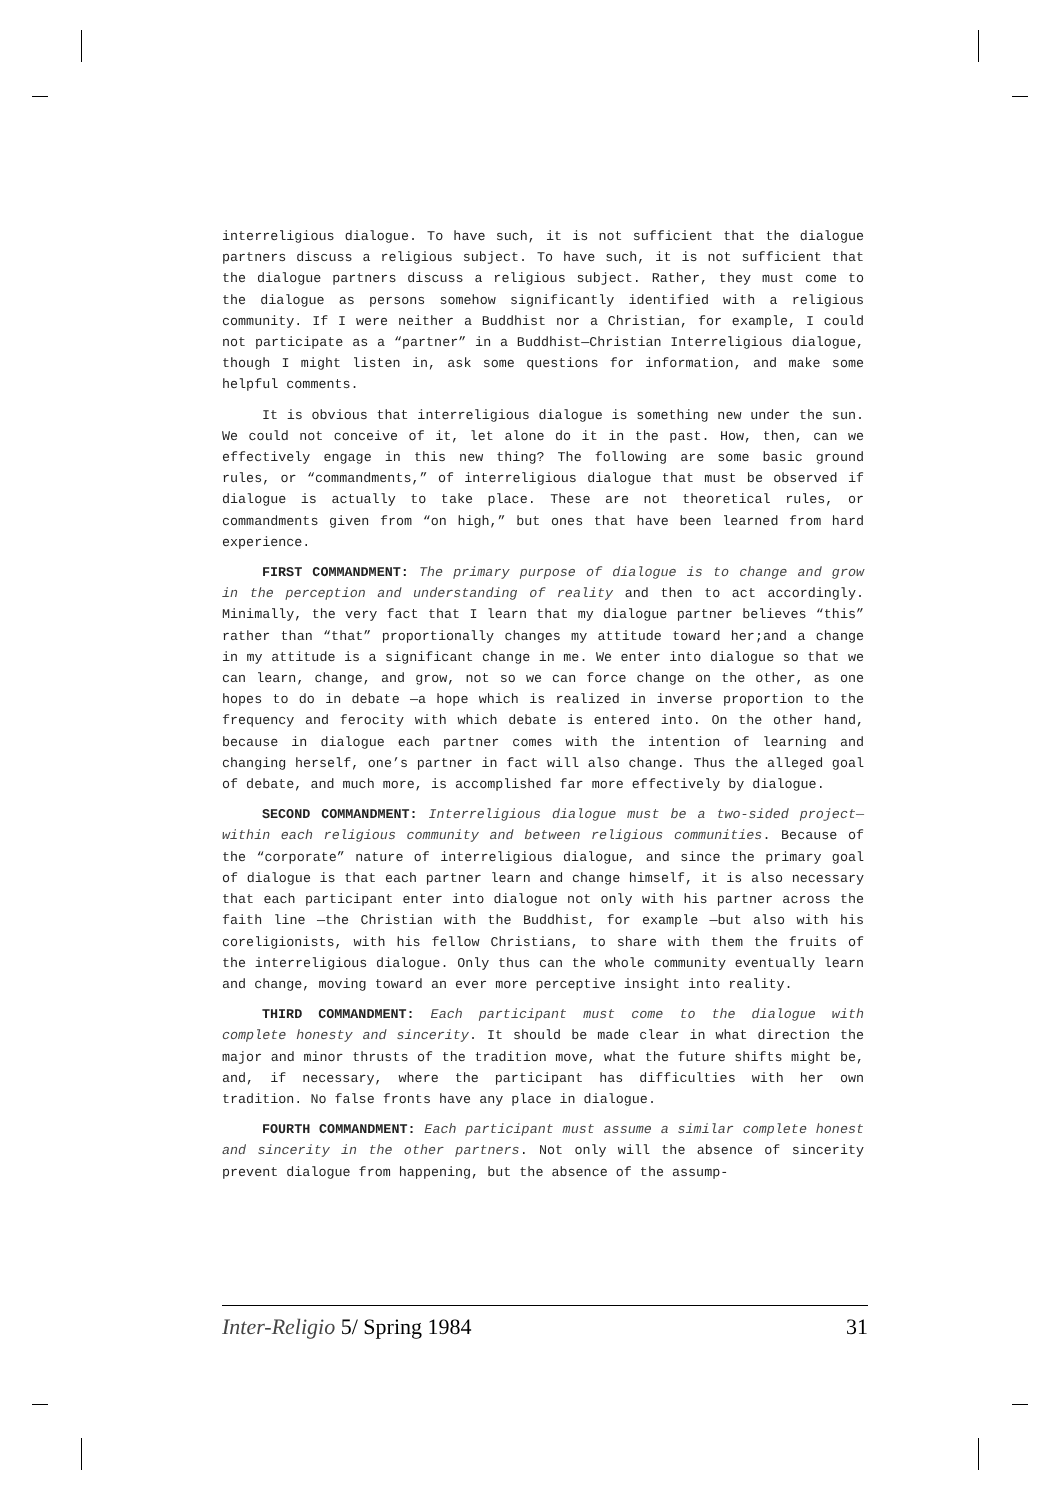interreligious dialogue. To have such, it is not sufficient that the dialogue partners discuss a religious subject. To have such, it is not sufficient that the dialogue partners discuss a religious subject. Rather, they must come to the dialogue as persons somehow significantly identified with a religious community. If I were neither a Buddhist nor a Christian, for example, I could not participate as a “partner” in a Buddhist—Christian Interreligious dialogue, though I might listen in, ask some questions for information, and make some helpful comments.
It is obvious that interreligious dialogue is something new under the sun. We could not conceive of it, let alone do it in the past. How, then, can we effectively engage in this new thing? The following are some basic ground rules, or “commandments,” of interreligious dialogue that must be observed if dialogue is actually to take place. These are not theoretical rules, or commandments given from “on high,” but ones that have been learned from hard experience.
FIRST COMMANDMENT: The primary purpose of dialogue is to change and grow in the perception and understanding of reality and then to act accordingly. Minimally, the very fact that I learn that my dialogue partner believes “this” rather than “that” proportionally changes my attitude toward her;and a change in my attitude is a significant change in me. We enter into dialogue so that we can learn, change, and grow, not so we can force change on the other, as one hopes to do in debate —a hope which is realized in inverse proportion to the frequency and ferocity with which debate is entered into. On the other hand, because in dialogue each partner comes with the intention of learning and changing herself, one’s partner in fact will also change. Thus the alleged goal of debate, and much more, is accomplished far more effectively by dialogue.
SECOND COMMANDMENT: Interreligious dialogue must be a two-sided project—within each religious community and between religious communities. Because of the “corporate” nature of interreligious dialogue, and since the primary goal of dialogue is that each partner learn and change himself, it is also necessary that each participant enter into dialogue not only with his partner across the faith line —the Christian with the Buddhist, for example —but also with his coreligionists, with his fellow Christians, to share with them the fruits of the interreligious dialogue. Only thus can the whole community eventually learn and change, moving toward an ever more perceptive insight into reality.
THIRD COMMANDMENT: Each participant must come to the dialogue with complete honesty and sincerity. It should be made clear in what direction the major and minor thrusts of the tradition move, what the future shifts might be, and, if necessary, where the participant has difficulties with her own tradition. No false fronts have any place in dialogue.
FOURTH COMMANDMENT: Each participant must assume a similar complete honest and sincerity in the other partners. Not only will the absence of sincerity prevent dialogue from happening, but the absence of the assump-
Inter-Religio 5/ Spring 1984 31